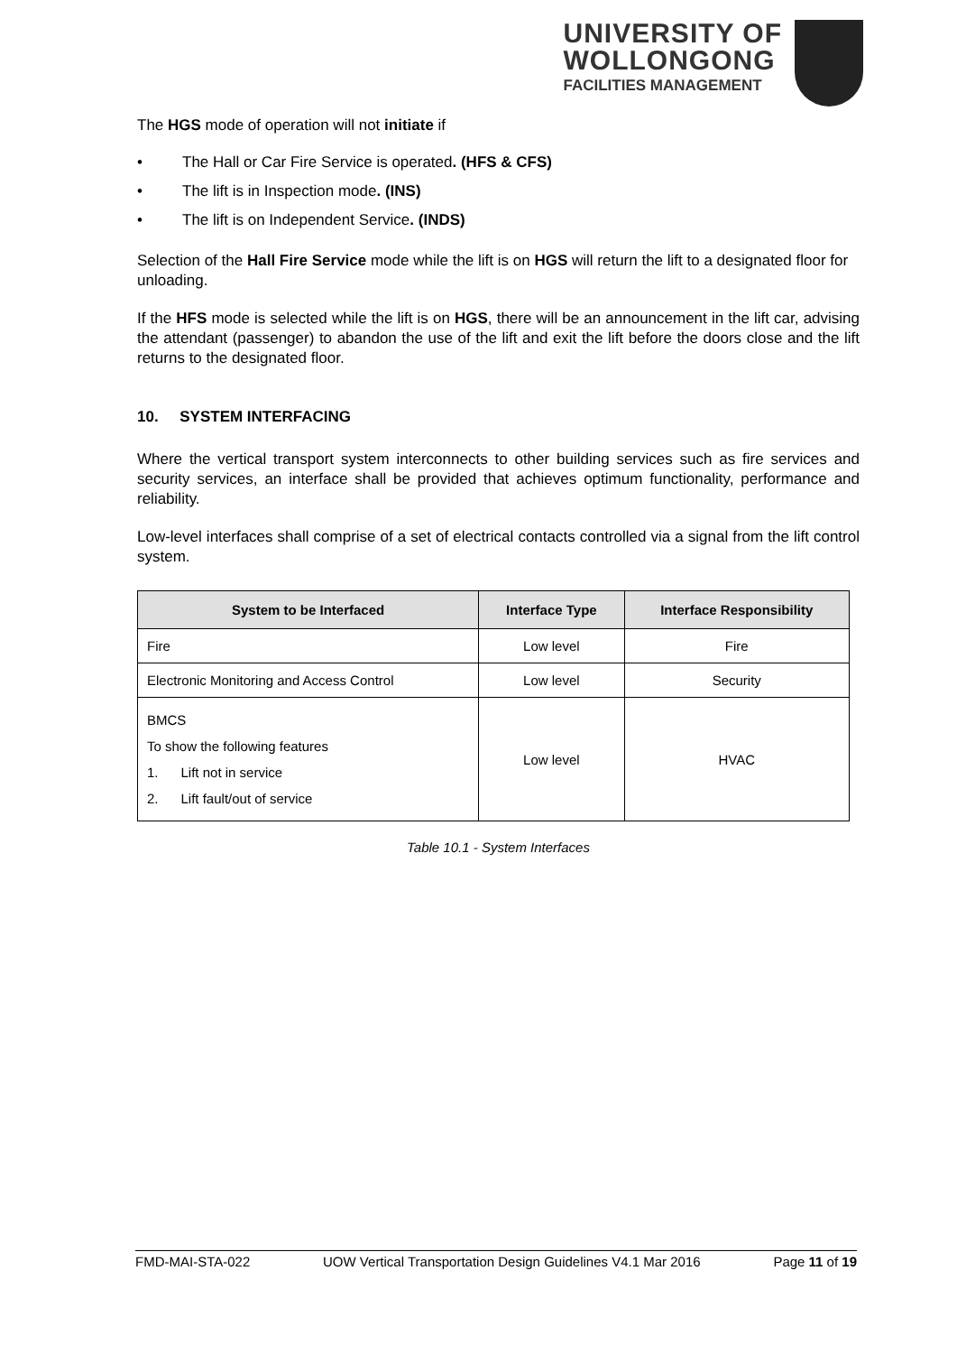UNIVERSITY OF
WOLLONGONG
FACILITIES MANAGEMENT
The HGS mode of operation will not initiate if
• The Hall or Car Fire Service is operated. (HFS & CFS)
• The lift is in Inspection mode. (INS)
• The lift is on Independent Service. (INDS)
Selection of the Hall Fire Service mode while the lift is on HGS will return the lift to a designated floor for unloading.
If the HFS mode is selected while the lift is on HGS, there will be an announcement in the lift car, advising the attendant (passenger) to abandon the use of the lift and exit the lift before the doors close and the lift returns to the designated floor.
10. SYSTEM INTERFACING
Where the vertical transport system interconnects to other building services such as fire services and security services, an interface shall be provided that achieves optimum functionality, performance and reliability.
Low-level interfaces shall comprise of a set of electrical contacts controlled via a signal from the lift control system.
| System to be Interfaced | Interface Type | Interface Responsibility |
| --- | --- | --- |
| Fire | Low level | Fire |
| Electronic Monitoring and Access Control | Low level | Security |
| BMCS To show the following features 1. Lift not in service 2. Lift fault/out of service | Low level | HVAC |
Table 10.1 - System Interfaces
FMD-MAI-STA-022 UOW Vertical Transportation Design Guidelines V4.1 Mar 2016 Page 11 of 19